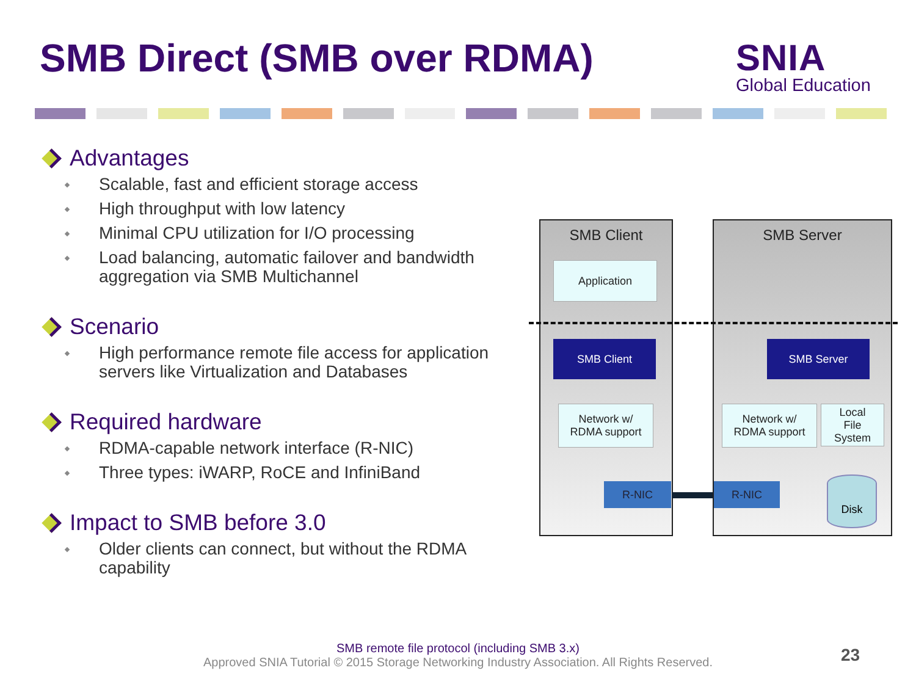SMB Direct (SMB over RDMA)
SNIA
Global Education
Advantages
Scalable, fast and efficient storage access
High throughput with low latency
Minimal CPU utilization for I/O processing
Load balancing, automatic failover and bandwidth aggregation via SMB Multichannel
Scenario
High performance remote file access for application servers like Virtualization and Databases
Required hardware
RDMA-capable network interface (R-NIC)
Three types: iWARP, RoCE and InfiniBand
Impact to SMB before 3.0
Older clients can connect, but without the RDMA capability
SMB Client SMB Server
Application
SMB Client
Network w/
RDMA support
R-NIC
SMB Server
Network w/
RDMA support
Local
File
System
R-NIC
Disk
SMB remote file protocol (including SMB 3.x)
Approved SNIA Tutorial © 2015 Storage Networking Industry Association. All Rights Reserved.
23